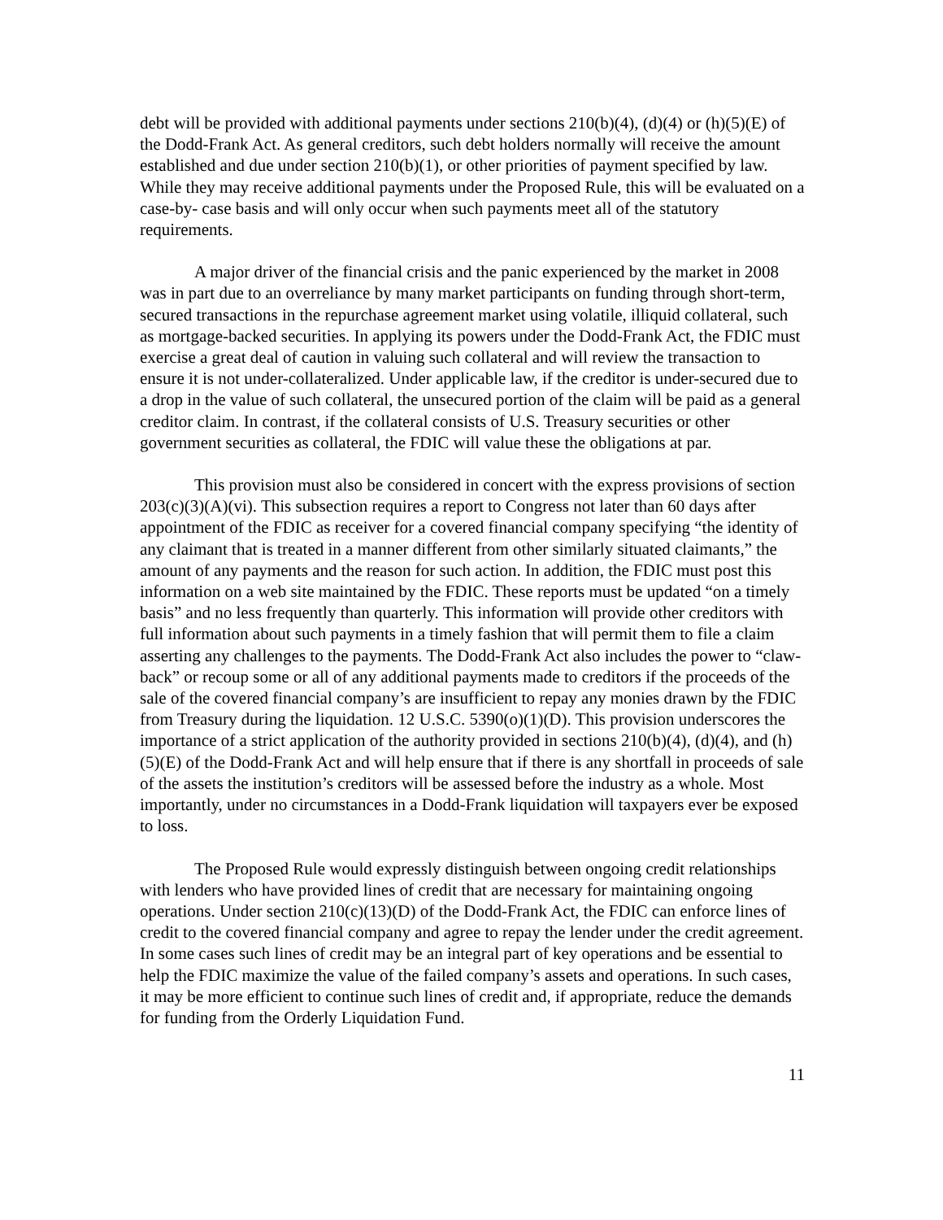debt will be provided with additional payments under sections 210(b)(4), (d)(4) or (h)(5)(E) of the Dodd-Frank Act. As general creditors, such debt holders normally will receive the amount established and due under section 210(b)(1), or other priorities of payment specified by law. While they may receive additional payments under the Proposed Rule, this will be evaluated on a case-by- case basis and will only occur when such payments meet all of the statutory requirements.
A major driver of the financial crisis and the panic experienced by the market in 2008 was in part due to an overreliance by many market participants on funding through short-term, secured transactions in the repurchase agreement market using volatile, illiquid collateral, such as mortgage-backed securities. In applying its powers under the Dodd-Frank Act, the FDIC must exercise a great deal of caution in valuing such collateral and will review the transaction to ensure it is not under-collateralized. Under applicable law, if the creditor is under-secured due to a drop in the value of such collateral, the unsecured portion of the claim will be paid as a general creditor claim. In contrast, if the collateral consists of U.S. Treasury securities or other government securities as collateral, the FDIC will value these the obligations at par.
This provision must also be considered in concert with the express provisions of section 203(c)(3)(A)(vi). This subsection requires a report to Congress not later than 60 days after appointment of the FDIC as receiver for a covered financial company specifying “the identity of any claimant that is treated in a manner different from other similarly situated claimants,” the amount of any payments and the reason for such action. In addition, the FDIC must post this information on a web site maintained by the FDIC. These reports must be updated “on a timely basis” and no less frequently than quarterly. This information will provide other creditors with full information about such payments in a timely fashion that will permit them to file a claim asserting any challenges to the payments. The Dodd-Frank Act also includes the power to “claw-back” or recoup some or all of any additional payments made to creditors if the proceeds of the sale of the covered financial company’s are insufficient to repay any monies drawn by the FDIC from Treasury during the liquidation. 12 U.S.C. 5390(o)(1)(D). This provision underscores the importance of a strict application of the authority provided in sections 210(b)(4), (d)(4), and (h)(5)(E) of the Dodd-Frank Act and will help ensure that if there is any shortfall in proceeds of sale of the assets the institution’s creditors will be assessed before the industry as a whole. Most importantly, under no circumstances in a Dodd-Frank liquidation will taxpayers ever be exposed to loss.
The Proposed Rule would expressly distinguish between ongoing credit relationships with lenders who have provided lines of credit that are necessary for maintaining ongoing operations. Under section 210(c)(13)(D) of the Dodd-Frank Act, the FDIC can enforce lines of credit to the covered financial company and agree to repay the lender under the credit agreement. In some cases such lines of credit may be an integral part of key operations and be essential to help the FDIC maximize the value of the failed company’s assets and operations. In such cases, it may be more efficient to continue such lines of credit and, if appropriate, reduce the demands for funding from the Orderly Liquidation Fund.
11